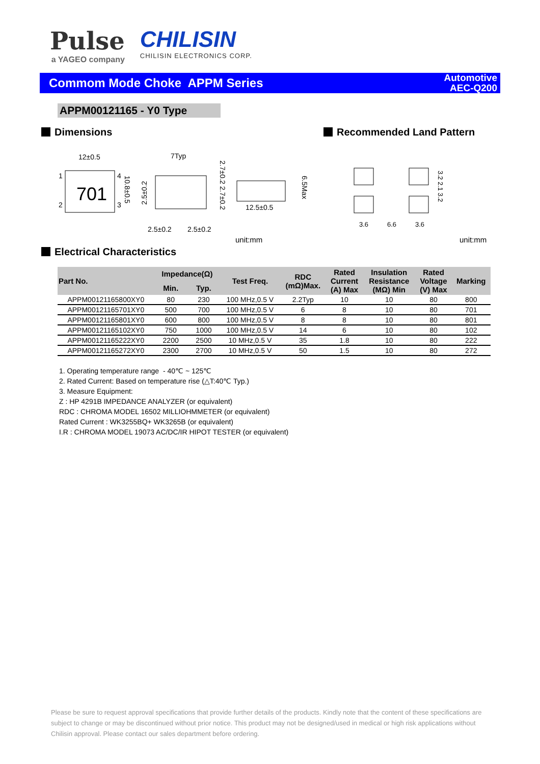Pulse
a YAGEO company
CHILISIN
CHILISIN ELECTRONICS CORP.
Commom Mode Choke APPM Series
Automotive
AEC-Q200
APPM00121165 - Y0 Type
Dimensions Recommended Land Pattern
701
12±0.5
1
2
4
3
10.8±0.5
7Typ
2.7±0.2 2.7±0.2
2.5±0.2
2.5±0.2
2.5±0.2
12.5±0.5
6.5Max
3.6
6.6
3.6
3.2 2.1 3.2
unit:mm unit:mm
Electrical Characteristics
| Part No. | Impedance(Ω) | | Test Freq. | RDC (mΩ)Max. | Rated Current (A) Max | Insulation Resistance (MΩ) Min | Rated Voltage (V) Max | Marking |
| --- | --- | --- | --- | --- | --- | --- | --- | --- |
| | Min. | Typ. | | | | | | |
| APPM00121165800XY0 | 80 | 230 | 100 MHz,0.5 V | 2.2Typ | 10 | 10 | 80 | 800 |
| APPM00121165701XY0 | 500 | 700 | 100 MHz,0.5 V | 6 | 8 | 10 | 80 | 701 |
| APPM00121165801XY0 | 600 | 800 | 100 MHz,0.5 V | 8 | 8 | 10 | 80 | 801 |
| APPM00121165102XY0 | 750 | 1000 | 100 MHz,0.5 V | 14 | 6 | 10 | 80 | 102 |
| APPM00121165222XY0 | 2200 | 2500 | 10 MHz,0.5 V | 35 | 1.8 | 10 | 80 | 222 |
| APPM00121165272XY0 | 2300 | 2700 | 10 MHz,0.5 V | 50 | 1.5 | 10 | 80 | 272 |
1. Operating temperature range - 40℃ ~ 125℃
2. Rated Current: Based on temperature rise (△T:40℃ Typ.)
3. Measure Equipment:
Z : HP 4291B IMPEDANCE ANALYZER (or equivalent)
RDC : CHROMA MODEL 16502 MILLIOHMMETER (or equivalent)
Rated Current : WK3255BQ+ WK3265B (or equivalent)
I.R : CHROMA MODEL 19073 AC/DC/IR HIPOT TESTER (or equivalent)
Please be sure to request approval specifications that provide further details of the products. Kindly note that the content of these specifications are subject to change or may be discontinued without prior notice. This product may not be designed/used in medical or high risk applications without Chilisin approval. Please contact our sales department before ordering.